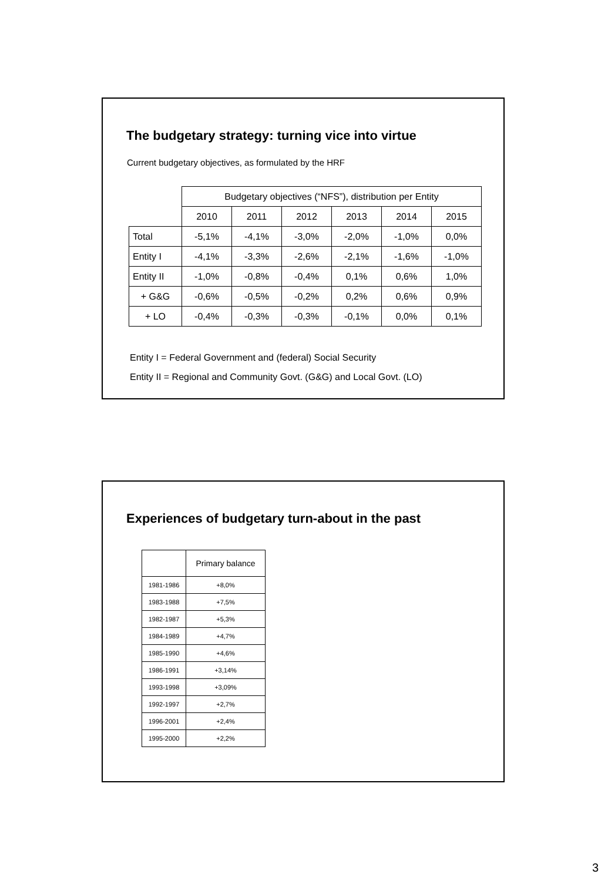The budgetary strategy: turning vice into virtue
Current budgetary objectives, as formulated by the HRF
| | Budgetary objectives (“NFS”), distribution per Entity | | | | | |
| | 2010 | 2011 | 2012 | 2013 | 2014 | 2015 |
| Total | -5,1% | -4,1% | -3,0% | -2,0% | -1,0% | 0,0% |
| Entity I | -4,1% | -3,3% | -2,6% | -2,1% | -1,6% | -1,0% |
| Entity II | -1,0% | -0,8% | -0,4% | 0,1% | 0,6% | 1,0% |
| + G&G | -0,6% | -0,5% | -0,2% | 0,2% | 0,6% | 0,9% |
| + LO | -0,4% | -0,3% | -0,3% | -0,1% | 0,0% | 0,1% |
Entity I = Federal Government and (federal) Social Security
Entity II = Regional and Community Govt. (G&G) and Local Govt. (LO)
Experiences of budgetary turn-about in the past
| | Primary balance |
| 1981-1986 | +8,0% |
| 1983-1988 | +7,5% |
| 1982-1987 | +5,3% |
| 1984-1989 | +4,7% |
| 1985-1990 | +4,6% |
| 1986-1991 | +3,14% |
| 1993-1998 | +3,09% |
| 1992-1997 | +2,7% |
| 1996-2001 | +2,4% |
| 1995-2000 | +2,2% |
3